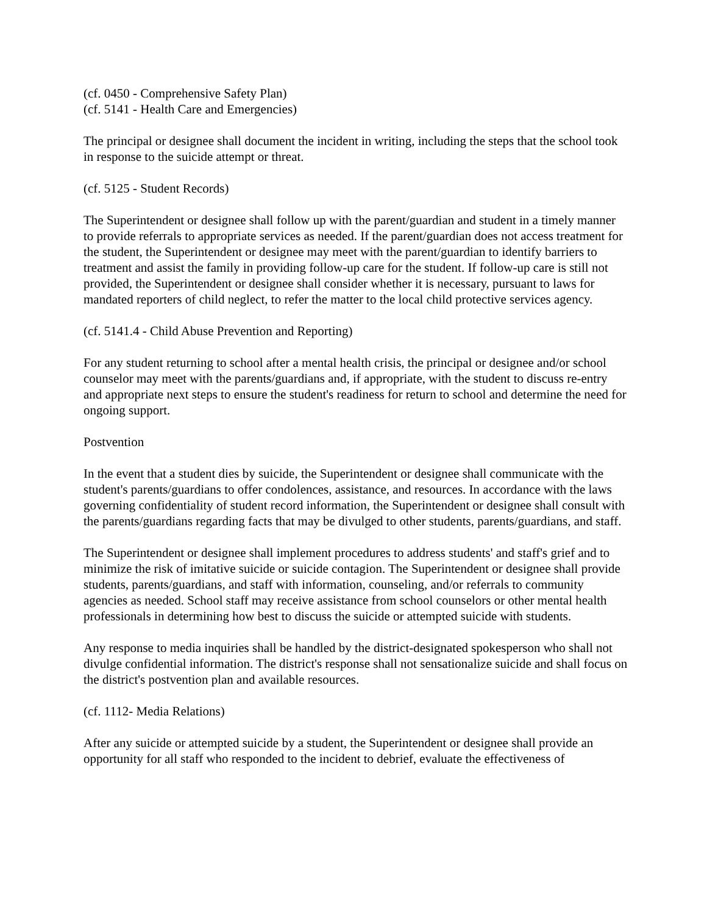(cf. 0450 - Comprehensive Safety Plan)
(cf. 5141 - Health Care and Emergencies)
The principal or designee shall document the incident in writing, including the steps that the school took in response to the suicide attempt or threat.
(cf. 5125 - Student Records)
The Superintendent or designee shall follow up with the parent/guardian and student in a timely manner to provide referrals to appropriate services as needed. If the parent/guardian does not access treatment for the student, the Superintendent or designee may meet with the parent/guardian to identify barriers to treatment and assist the family in providing follow-up care for the student. If follow-up care is still not provided, the Superintendent or designee shall consider whether it is necessary, pursuant to laws for mandated reporters of child neglect, to refer the matter to the local child protective services agency.
(cf. 5141.4 - Child Abuse Prevention and Reporting)
For any student returning to school after a mental health crisis, the principal or designee and/or school counselor may meet with the parents/guardians and, if appropriate, with the student to discuss re-entry and appropriate next steps to ensure the student's readiness for return to school and determine the need for ongoing support.
Postvention
In the event that a student dies by suicide, the Superintendent or designee shall communicate with the student's parents/guardians to offer condolences, assistance, and resources. In accordance with the laws governing confidentiality of student record information, the Superintendent or designee shall consult with the parents/guardians regarding facts that may be divulged to other students, parents/guardians, and staff.
The Superintendent or designee shall implement procedures to address students' and staff's grief and to minimize the risk of imitative suicide or suicide contagion. The Superintendent or designee shall provide students, parents/guardians, and staff with information, counseling, and/or referrals to community agencies as needed. School staff may receive assistance from school counselors or other mental health professionals in determining how best to discuss the suicide or attempted suicide with students.
Any response to media inquiries shall be handled by the district-designated spokesperson who shall not divulge confidential information. The district's response shall not sensationalize suicide and shall focus on the district's postvention plan and available resources.
(cf. 1112- Media Relations)
After any suicide or attempted suicide by a student, the Superintendent or designee shall provide an opportunity for all staff who responded to the incident to debrief, evaluate the effectiveness of